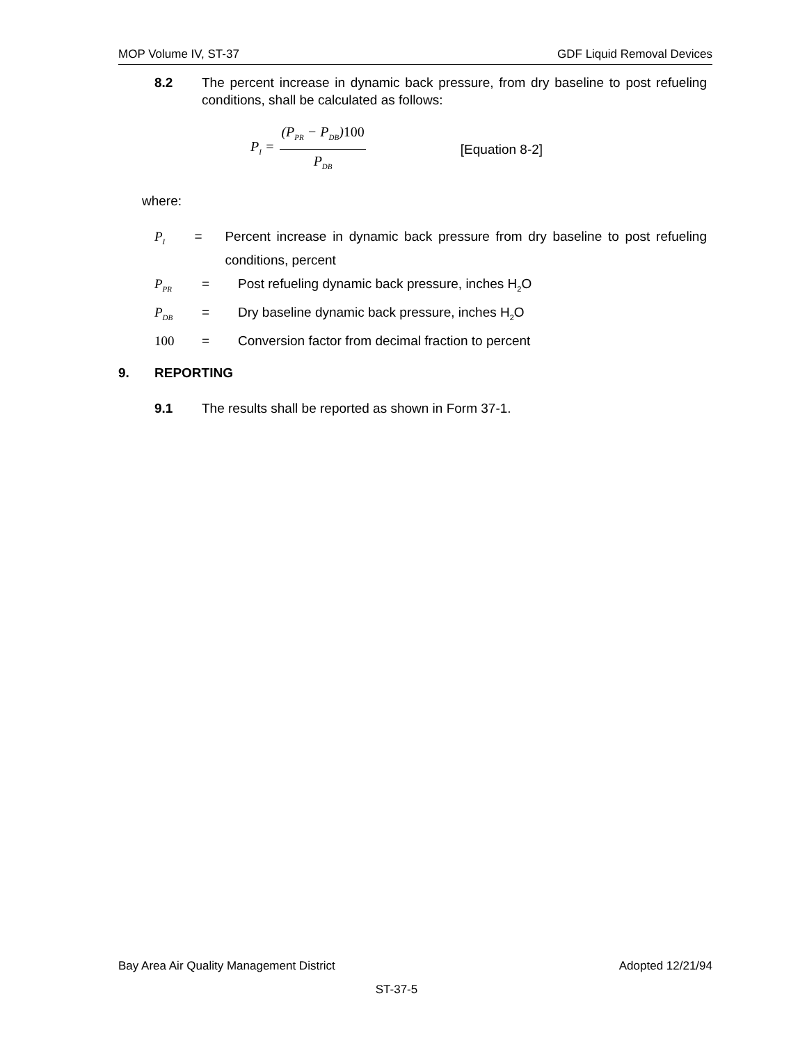MOP Volume IV, ST-37 GDF Liquid Removal Devices
8.2 The percent increase in dynamic back pressure, from dry baseline to post refueling conditions, shall be calculated as follows:
P<sub>I</sub> = (P<sub>PR</sub> − P<sub>DB</sub>)100 P<sub>DB</sub> [Equation 8-2]
where:
P<sub>I</sub> = Percent increase in dynamic back pressure from dry baseline to post refueling conditions, percent
P<sub>PR</sub> = Post refueling dynamic back pressure, inches H<sub>2</sub>O
P<sub>DB</sub> = Dry baseline dynamic back pressure, inches H<sub>2</sub>O
100 = Conversion factor from decimal fraction to percent
9. REPORTING
9.1 The results shall be reported as shown in Form 37-1.
Bay Area Air Quality Management District Adopted 12/21/94
ST-37-5